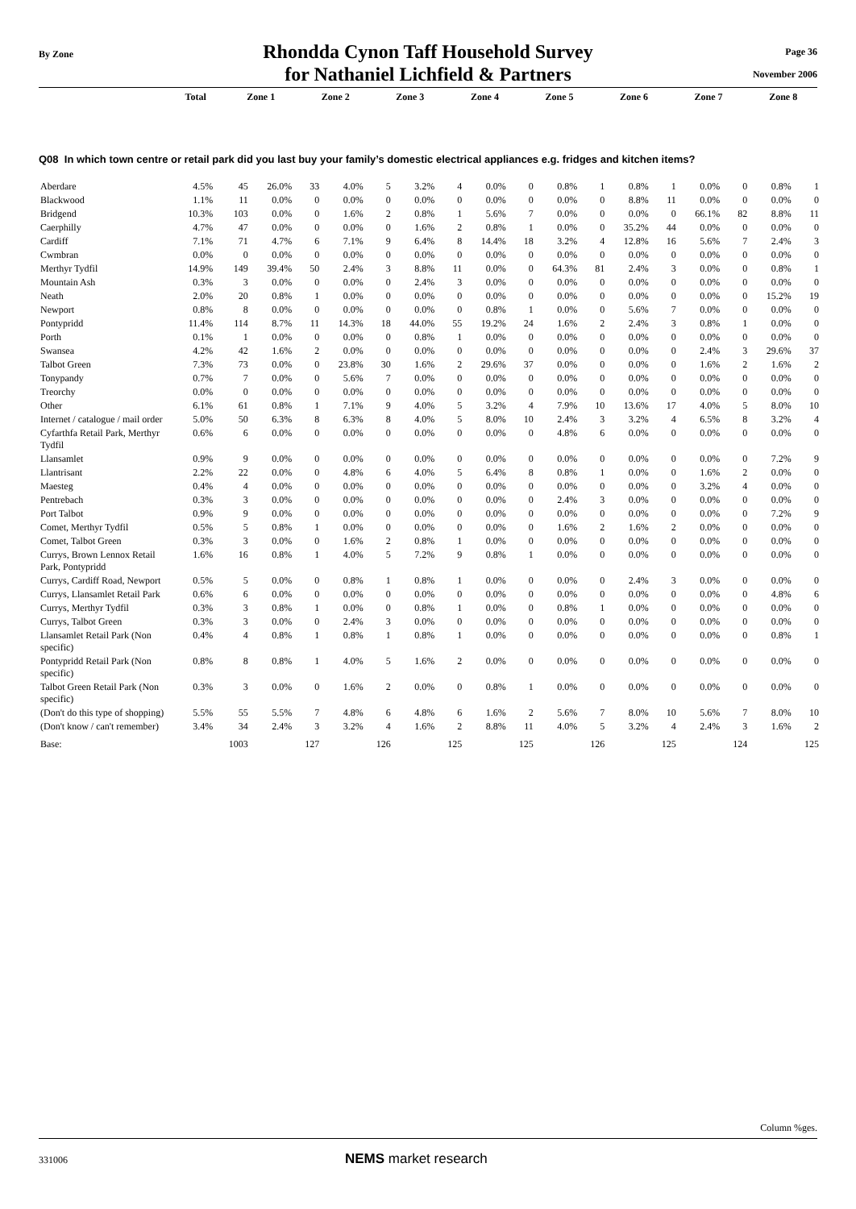By Zone
Rhondda Cynon Taff Household Survey
for Nathaniel Lichfield & Partners
Page 36
November 2006
| | Total | Zone 1 | Zone 2 | Zone 3 | Zone 4 | Zone 5 | Zone 6 | Zone 7 | Zone 8 |
| --- | --- | --- | --- | --- | --- | --- | --- | --- | --- |
Q08 In which town centre or retail park did you last buy your family’s domestic electrical appliances e.g. fridges and kitchen items?
| Aberdare | 4.5% | 45 | 26.0% | 33 | 4.0% | 5 | 3.2% | 4 | 0.0% | 0 | 0.8% | 1 | 0.8% | 1 | 0.0% | 0 | 0.8% | 1 |
| Blackwood | 1.1% | 11 | 0.0% | 0 | 0.0% | 0 | 0.0% | 0 | 0.0% | 0 | 0.0% | 0 | 8.8% | 11 | 0.0% | 0 | 0.0% | 0 |
| Bridgend | 10.3% | 103 | 0.0% | 0 | 1.6% | 2 | 0.8% | 1 | 5.6% | 7 | 0.0% | 0 | 0.0% | 0 | 66.1% | 82 | 8.8% | 11 |
| Caerphilly | 4.7% | 47 | 0.0% | 0 | 0.0% | 0 | 1.6% | 2 | 0.8% | 1 | 0.0% | 0 | 35.2% | 44 | 0.0% | 0 | 0.0% | 0 |
| Cardiff | 7.1% | 71 | 4.7% | 6 | 7.1% | 9 | 6.4% | 8 | 14.4% | 18 | 3.2% | 4 | 12.8% | 16 | 5.6% | 7 | 2.4% | 3 |
| Cwmbran | 0.0% | 0 | 0.0% | 0 | 0.0% | 0 | 0.0% | 0 | 0.0% | 0 | 0.0% | 0 | 0.0% | 0 | 0.0% | 0 | 0.0% | 0 |
| Merthyr Tydfil | 14.9% | 149 | 39.4% | 50 | 2.4% | 3 | 8.8% | 11 | 0.0% | 0 | 64.3% | 81 | 2.4% | 3 | 0.0% | 0 | 0.8% | 1 |
| Mountain Ash | 0.3% | 3 | 0.0% | 0 | 0.0% | 0 | 2.4% | 3 | 0.0% | 0 | 0.0% | 0 | 0.0% | 0 | 0.0% | 0 | 0.0% | 0 |
| Neath | 2.0% | 20 | 0.8% | 1 | 0.0% | 0 | 0.0% | 0 | 0.0% | 0 | 0.0% | 0 | 0.0% | 0 | 0.0% | 0 | 15.2% | 19 |
| Newport | 0.8% | 8 | 0.0% | 0 | 0.0% | 0 | 0.0% | 0 | 0.8% | 1 | 0.0% | 0 | 5.6% | 7 | 0.0% | 0 | 0.0% | 0 |
| Pontypridd | 11.4% | 114 | 8.7% | 11 | 14.3% | 18 | 44.0% | 55 | 19.2% | 24 | 1.6% | 2 | 2.4% | 3 | 0.8% | 1 | 0.0% | 0 |
| Porth | 0.1% | 1 | 0.0% | 0 | 0.0% | 0 | 0.8% | 1 | 0.0% | 0 | 0.0% | 0 | 0.0% | 0 | 0.0% | 0 | 0.0% | 0 |
| Swansea | 4.2% | 42 | 1.6% | 2 | 0.0% | 0 | 0.0% | 0 | 0.0% | 0 | 0.0% | 0 | 0.0% | 0 | 2.4% | 3 | 29.6% | 37 |
| Talbot Green | 7.3% | 73 | 0.0% | 0 | 23.8% | 30 | 1.6% | 2 | 29.6% | 37 | 0.0% | 0 | 0.0% | 0 | 1.6% | 2 | 1.6% | 2 |
| Tonypandy | 0.7% | 7 | 0.0% | 0 | 5.6% | 7 | 0.0% | 0 | 0.0% | 0 | 0.0% | 0 | 0.0% | 0 | 0.0% | 0 | 0.0% | 0 |
| Treorchy | 0.0% | 0 | 0.0% | 0 | 0.0% | 0 | 0.0% | 0 | 0.0% | 0 | 0.0% | 0 | 0.0% | 0 | 0.0% | 0 | 0.0% | 0 |
| Other | 6.1% | 61 | 0.8% | 1 | 7.1% | 9 | 4.0% | 5 | 3.2% | 4 | 7.9% | 10 | 13.6% | 17 | 4.0% | 5 | 8.0% | 10 |
| Internet / catalogue / mail order | 5.0% | 50 | 6.3% | 8 | 6.3% | 8 | 4.0% | 5 | 8.0% | 10 | 2.4% | 3 | 3.2% | 4 | 6.5% | 8 | 3.2% | 4 |
| Cyfarthfa Retail Park, Merthyr Tydfil | 0.6% | 6 | 0.0% | 0 | 0.0% | 0 | 0.0% | 0 | 0.0% | 0 | 4.8% | 6 | 0.0% | 0 | 0.0% | 0 | 0.0% | 0 |
| Llansamlet | 0.9% | 9 | 0.0% | 0 | 0.0% | 0 | 0.0% | 0 | 0.0% | 0 | 0.0% | 0 | 0.0% | 0 | 0.0% | 0 | 7.2% | 9 |
| Llantrisant | 2.2% | 22 | 0.0% | 0 | 4.8% | 6 | 4.0% | 5 | 6.4% | 8 | 0.8% | 1 | 0.0% | 0 | 1.6% | 2 | 0.0% | 0 |
| Maesteg | 0.4% | 4 | 0.0% | 0 | 0.0% | 0 | 0.0% | 0 | 0.0% | 0 | 0.0% | 0 | 0.0% | 0 | 3.2% | 4 | 0.0% | 0 |
| Pentrebach | 0.3% | 3 | 0.0% | 0 | 0.0% | 0 | 0.0% | 0 | 0.0% | 0 | 2.4% | 3 | 0.0% | 0 | 0.0% | 0 | 0.0% | 0 |
| Port Talbot | 0.9% | 9 | 0.0% | 0 | 0.0% | 0 | 0.0% | 0 | 0.0% | 0 | 0.0% | 0 | 0.0% | 0 | 0.0% | 0 | 7.2% | 9 |
| Comet, Merthyr Tydfil | 0.5% | 5 | 0.8% | 1 | 0.0% | 0 | 0.0% | 0 | 0.0% | 0 | 1.6% | 2 | 1.6% | 2 | 0.0% | 0 | 0.0% | 0 |
| Comet, Talbot Green | 0.3% | 3 | 0.0% | 0 | 1.6% | 2 | 0.8% | 1 | 0.0% | 0 | 0.0% | 0 | 0.0% | 0 | 0.0% | 0 | 0.0% | 0 |
| Currys, Brown Lennox Retail Park, Pontypridd | 1.6% | 16 | 0.8% | 1 | 4.0% | 5 | 7.2% | 9 | 0.8% | 1 | 0.0% | 0 | 0.0% | 0 | 0.0% | 0 | 0.0% | 0 |
| Currys, Cardiff Road, Newport | 0.5% | 5 | 0.0% | 0 | 0.8% | 1 | 0.8% | 1 | 0.0% | 0 | 0.0% | 0 | 2.4% | 3 | 0.0% | 0 | 0.0% | 0 |
| Currys, Llansamlet Retail Park | 0.6% | 6 | 0.0% | 0 | 0.0% | 0 | 0.0% | 0 | 0.0% | 0 | 0.0% | 0 | 0.0% | 0 | 0.0% | 0 | 4.8% | 6 |
| Currys, Merthyr Tydfil | 0.3% | 3 | 0.8% | 1 | 0.0% | 0 | 0.8% | 1 | 0.0% | 0 | 0.8% | 1 | 0.0% | 0 | 0.0% | 0 | 0.0% | 0 |
| Currys, Talbot Green | 0.3% | 3 | 0.0% | 0 | 2.4% | 3 | 0.0% | 0 | 0.0% | 0 | 0.0% | 0 | 0.0% | 0 | 0.0% | 0 | 0.0% | 0 |
| Llansamlet Retail Park (Non specific) | 0.4% | 4 | 0.8% | 1 | 0.8% | 1 | 0.8% | 1 | 0.0% | 0 | 0.0% | 0 | 0.0% | 0 | 0.0% | 0 | 0.8% | 1 |
| Pontypridd Retail Park (Non specific) | 0.8% | 8 | 0.8% | 1 | 4.0% | 5 | 1.6% | 2 | 0.0% | 0 | 0.0% | 0 | 0.0% | 0 | 0.0% | 0 | 0.0% | 0 |
| Talbot Green Retail Park (Non specific) | 0.3% | 3 | 0.0% | 0 | 1.6% | 2 | 0.0% | 0 | 0.8% | 1 | 0.0% | 0 | 0.0% | 0 | 0.0% | 0 | 0.0% | 0 |
| (Don't do this type of shopping) | 5.5% | 55 | 5.5% | 7 | 4.8% | 6 | 4.8% | 6 | 1.6% | 2 | 5.6% | 7 | 8.0% | 10 | 5.6% | 7 | 8.0% | 10 |
| (Don't know / can't remember) | 3.4% | 34 | 2.4% | 3 | 3.2% | 4 | 1.6% | 2 | 8.8% | 11 | 4.0% | 5 | 3.2% | 4 | 2.4% | 3 | 1.6% | 2 |
| Base: | | 1003 | | 127 | | 126 | | 125 | | 125 | | 126 | | 125 | | 124 | | 125 |
Column %ges.
331006 NEMS market research